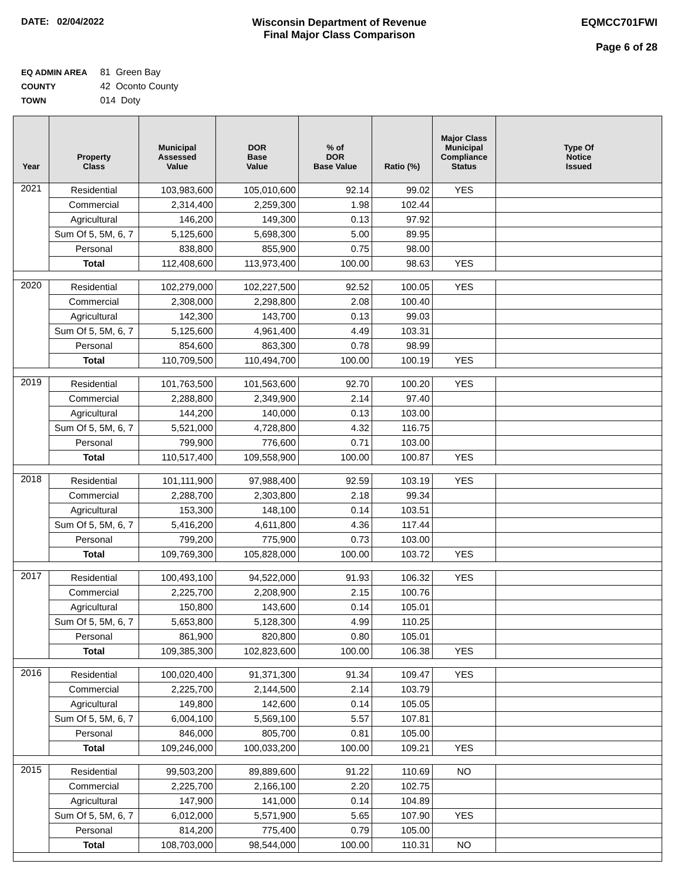DATE: 02/04/2022 Wisconsin Department of Revenue
Final Major Class Comparison
EQMCC701FWI
Page 6 of 28
EQ ADMIN AREA 81 Green Bay
COUNTY 42 Oconto County
TOWN 014 Doty
| Year | Property Class | Municipal Assessed Value | DOR Base Value | % of DOR Base Value | Ratio (%) | Major Class Municipal Compliance Status | Type Of Notice Issued |
| --- | --- | --- | --- | --- | --- | --- | --- |
| 2021 | Residential | 103,983,600 | 105,010,600 | 92.14 | 99.02 | YES | |
| | Commercial | 2,314,400 | 2,259,300 | 1.98 | 102.44 | | |
| | Agricultural | 146,200 | 149,300 | 0.13 | 97.92 | | |
| | Sum Of 5, 5M, 6, 7 | 5,125,600 | 5,698,300 | 5.00 | 89.95 | | |
| | Personal | 838,800 | 855,900 | 0.75 | 98.00 | | |
| | Total | 112,408,600 | 113,973,400 | 100.00 | 98.63 | YES | |
| 2020 | Residential | 102,279,000 | 102,227,500 | 92.52 | 100.05 | YES | |
| | Commercial | 2,308,000 | 2,298,800 | 2.08 | 100.40 | | |
| | Agricultural | 142,300 | 143,700 | 0.13 | 99.03 | | |
| | Sum Of 5, 5M, 6, 7 | 5,125,600 | 4,961,400 | 4.49 | 103.31 | | |
| | Personal | 854,600 | 863,300 | 0.78 | 98.99 | | |
| | Total | 110,709,500 | 110,494,700 | 100.00 | 100.19 | YES | |
| 2019 | Residential | 101,763,500 | 101,563,600 | 92.70 | 100.20 | YES | |
| | Commercial | 2,288,800 | 2,349,900 | 2.14 | 97.40 | | |
| | Agricultural | 144,200 | 140,000 | 0.13 | 103.00 | | |
| | Sum Of 5, 5M, 6, 7 | 5,521,000 | 4,728,800 | 4.32 | 116.75 | | |
| | Personal | 799,900 | 776,600 | 0.71 | 103.00 | | |
| | Total | 110,517,400 | 109,558,900 | 100.00 | 100.87 | YES | |
| 2018 | Residential | 101,111,900 | 97,988,400 | 92.59 | 103.19 | YES | |
| | Commercial | 2,288,700 | 2,303,800 | 2.18 | 99.34 | | |
| | Agricultural | 153,300 | 148,100 | 0.14 | 103.51 | | |
| | Sum Of 5, 5M, 6, 7 | 5,416,200 | 4,611,800 | 4.36 | 117.44 | | |
| | Personal | 799,200 | 775,900 | 0.73 | 103.00 | | |
| | Total | 109,769,300 | 105,828,000 | 100.00 | 103.72 | YES | |
| 2017 | Residential | 100,493,100 | 94,522,000 | 91.93 | 106.32 | YES | |
| | Commercial | 2,225,700 | 2,208,900 | 2.15 | 100.76 | | |
| | Agricultural | 150,800 | 143,600 | 0.14 | 105.01 | | |
| | Sum Of 5, 5M, 6, 7 | 5,653,800 | 5,128,300 | 4.99 | 110.25 | | |
| | Personal | 861,900 | 820,800 | 0.80 | 105.01 | | |
| | Total | 109,385,300 | 102,823,600 | 100.00 | 106.38 | YES | |
| 2016 | Residential | 100,020,400 | 91,371,300 | 91.34 | 109.47 | YES | |
| | Commercial | 2,225,700 | 2,144,500 | 2.14 | 103.79 | | |
| | Agricultural | 149,800 | 142,600 | 0.14 | 105.05 | | |
| | Sum Of 5, 5M, 6, 7 | 6,004,100 | 5,569,100 | 5.57 | 107.81 | | |
| | Personal | 846,000 | 805,700 | 0.81 | 105.00 | | |
| | Total | 109,246,000 | 100,033,200 | 100.00 | 109.21 | YES | |
| 2015 | Residential | 99,503,200 | 89,889,600 | 91.22 | 110.69 | NO | |
| | Commercial | 2,225,700 | 2,166,100 | 2.20 | 102.75 | | |
| | Agricultural | 147,900 | 141,000 | 0.14 | 104.89 | | |
| | Sum Of 5, 5M, 6, 7 | 6,012,000 | 5,571,900 | 5.65 | 107.90 | YES | |
| | Personal | 814,200 | 775,400 | 0.79 | 105.00 | | |
| | Total | 108,703,000 | 98,544,000 | 100.00 | 110.31 | NO | |